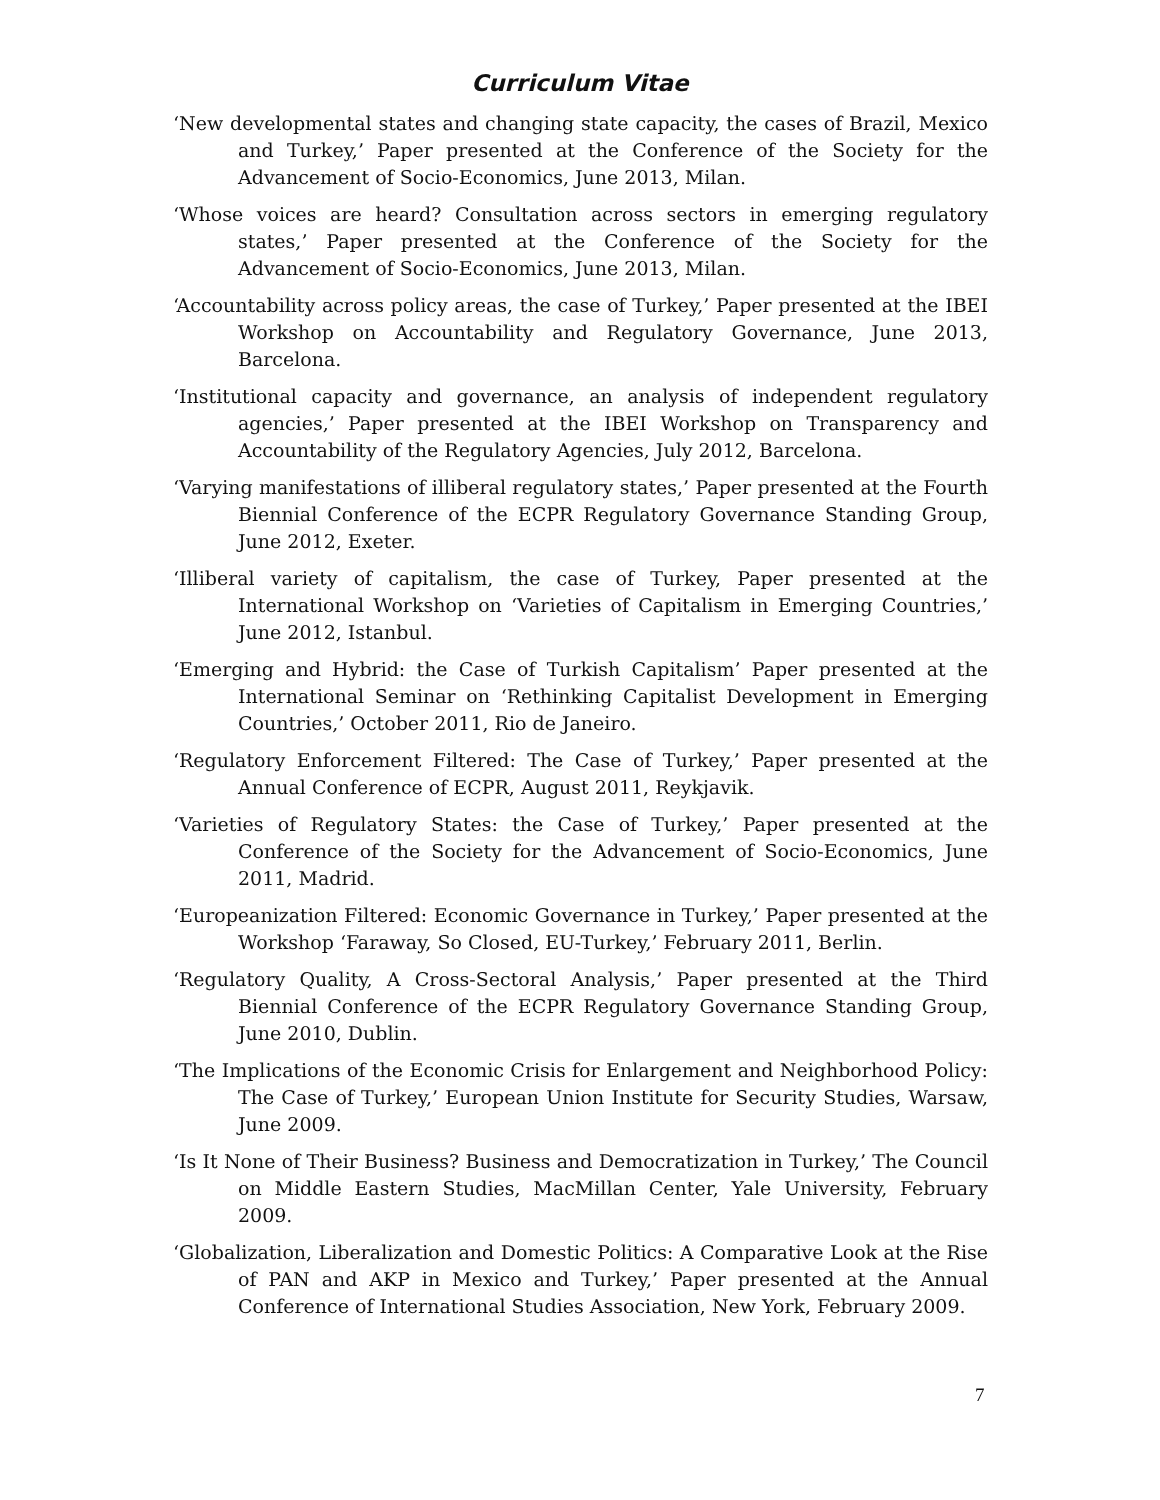Curriculum Vitae
‘New developmental states and changing state capacity, the cases of Brazil, Mexico and Turkey,’ Paper presented at the Conference of the Society for the Advancement of Socio-Economics, June 2013, Milan.
‘Whose voices are heard? Consultation across sectors in emerging regulatory states,’ Paper presented at the Conference of the Society for the Advancement of Socio-Economics, June 2013, Milan.
‘Accountability across policy areas, the case of Turkey,’ Paper presented at the IBEI Workshop on Accountability and Regulatory Governance, June 2013, Barcelona.
‘Institutional capacity and governance, an analysis of independent regulatory agencies,’ Paper presented at the IBEI Workshop on Transparency and Accountability of the Regulatory Agencies, July 2012, Barcelona.
‘Varying manifestations of illiberal regulatory states,’ Paper presented at the Fourth Biennial Conference of the ECPR Regulatory Governance Standing Group, June 2012, Exeter.
‘Illiberal variety of capitalism, the case of Turkey, Paper presented at the International Workshop on ‘Varieties of Capitalism in Emerging Countries,’ June 2012, Istanbul.
‘Emerging and Hybrid: the Case of Turkish Capitalism’ Paper presented at the International Seminar on ‘Rethinking Capitalist Development in Emerging Countries,’ October 2011, Rio de Janeiro.
‘Regulatory Enforcement Filtered: The Case of Turkey,’ Paper presented at the Annual Conference of ECPR, August 2011, Reykjavik.
‘Varieties of Regulatory States: the Case of Turkey,’ Paper presented at the Conference of the Society for the Advancement of Socio-Economics, June 2011, Madrid.
‘Europeanization Filtered: Economic Governance in Turkey,’ Paper presented at the Workshop ‘Faraway, So Closed, EU-Turkey,’ February 2011, Berlin.
‘Regulatory Quality, A Cross-Sectoral Analysis,’ Paper presented at the Third Biennial Conference of the ECPR Regulatory Governance Standing Group, June 2010, Dublin.
‘The Implications of the Economic Crisis for Enlargement and Neighborhood Policy: The Case of Turkey,’ European Union Institute for Security Studies, Warsaw, June 2009.
‘Is It None of Their Business? Business and Democratization in Turkey,’ The Council on Middle Eastern Studies, MacMillan Center, Yale University, February 2009.
‘Globalization, Liberalization and Domestic Politics: A Comparative Look at the Rise of PAN and AKP in Mexico and Turkey,’ Paper presented at the Annual Conference of International Studies Association, New York, February 2009.
7